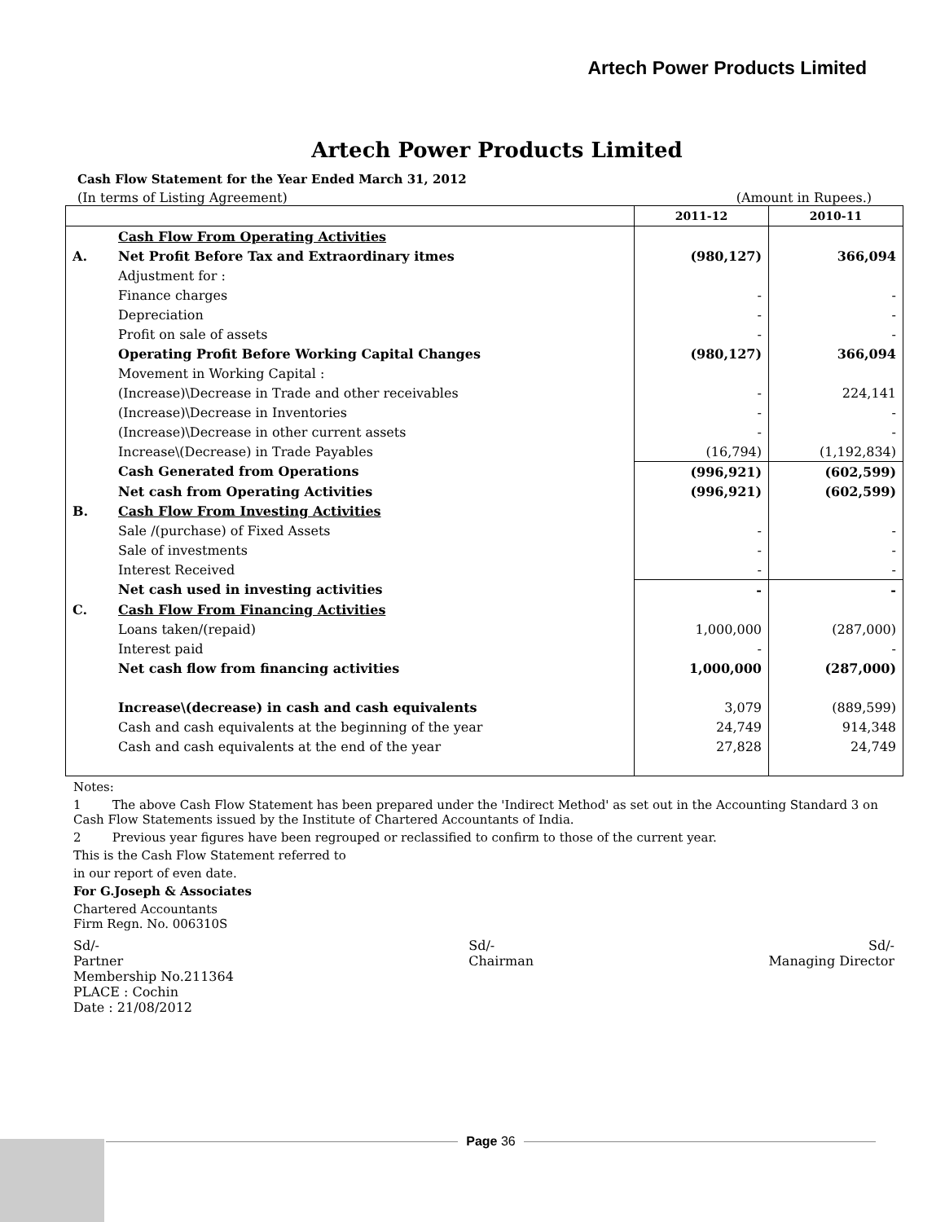Artech Power Products Limited
Artech Power Products Limited
Cash Flow Statement for the Year Ended March 31, 2012
(In terms of Listing Agreement) (Amount in Rupees.)
| | | 2011-12 | 2010-11 |
| --- | --- | --- | --- |
| | Cash Flow From Operating Activities | | |
| A. | Net Profit Before Tax and Extraordinary itmes | (980,127) | 366,094 |
| | Adjustment for : | | |
| | Finance charges | - | - |
| | Depreciation | - | - |
| | Profit on sale of assets | - | - |
| | Operating Profit Before Working Capital Changes | (980,127) | 366,094 |
| | Movement in Working Capital : | | |
| | (Increase)\Decrease in Trade and other receivables | - | 224,141 |
| | (Increase)\Decrease in Inventories | - | - |
| | (Increase)\Decrease in other current assets | - | - |
| | Increase\(Decrease) in Trade Payables | (16,794) | (1,192,834) |
| | Cash Generated from Operations | (996,921) | (602,599) |
| | Net cash from Operating Activities | (996,921) | (602,599) |
| B. | Cash Flow From Investing Activities | | |
| | Sale /(purchase) of Fixed Assets | - | - |
| | Sale of investments | - | - |
| | Interest Received | - | - |
| | Net cash used in investing activities | - | - |
| C. | Cash Flow From Financing Activities | | |
| | Loans taken/(repaid) | 1,000,000 | (287,000) |
| | Interest paid | - | - |
| | Net cash flow from financing activities | 1,000,000 | (287,000) |
| | Increase\(decrease) in cash and cash equivalents | 3,079 | (889,599) |
| | Cash and cash equivalents at the beginning of the year | 24,749 | 914,348 |
| | Cash and cash equivalents at the end of the year | 27,828 | 24,749 |
Notes:
1 The above Cash Flow Statement has been prepared under the 'Indirect Method' as set out in the Accounting Standard 3 on Cash Flow Statements issued by the Institute of Chartered Accountants of India.
2 Previous year figures have been regrouped or reclassified to confirm to those of the current year.
This is the Cash Flow Statement referred to
in our report of even date.
For G.Joseph & Associates
Chartered Accountants
Firm Regn. No. 006310S
Sd/-
Partner
Membership No.211364
PLACE : Cochin
Date : 21/08/2012
Sd/-
Chairman
Sd/-
Managing Director
Page 36